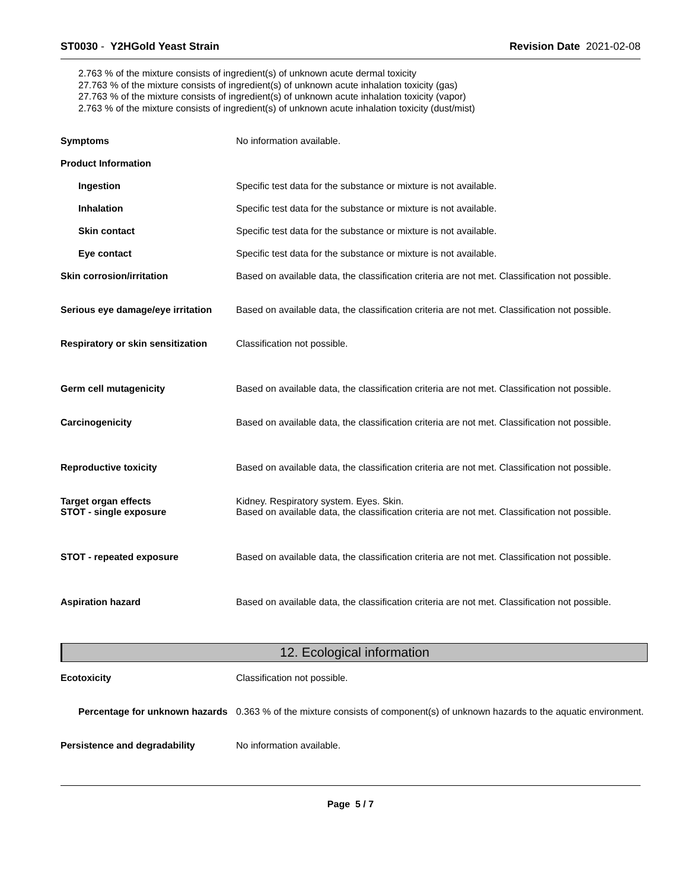ST0030 - Y2HGold Yeast Strain Revision Date 2021-02-08
2.763 % of the mixture consists of ingredient(s) of unknown acute dermal toxicity
27.763 % of the mixture consists of ingredient(s) of unknown acute inhalation toxicity (gas)
27.763 % of the mixture consists of ingredient(s) of unknown acute inhalation toxicity (vapor)
2.763 % of the mixture consists of ingredient(s) of unknown acute inhalation toxicity (dust/mist)
Symptoms No information available.
Product Information
Ingestion Specific test data for the substance or mixture is not available.
Inhalation Specific test data for the substance or mixture is not available.
Skin contact Specific test data for the substance or mixture is not available.
Eye contact Specific test data for the substance or mixture is not available.
Skin corrosion/irritation Based on available data, the classification criteria are not met. Classification not possible.
Serious eye damage/eye irritation
Based on available data, the classification criteria are not met. Classification not possible.
Respiratory or skin sensitization
Classification not possible.
Germ cell mutagenicity Based on available data, the classification criteria are not met. Classification not possible.
Carcinogenicity Based on available data, the classification criteria are not met. Classification not possible.
Reproductive toxicity Based on available data, the classification criteria are not met. Classification not possible.
Target organ effects
STOT - single exposure
Kidney. Respiratory system. Eyes. Skin.
Based on available data, the classification criteria are not met. Classification not possible.
STOT - repeated exposure Based on available data, the classification criteria are not met. Classification not possible.
Aspiration hazard Based on available data, the classification criteria are not met. Classification not possible.
12. Ecological information
Ecotoxicity Classification not possible.
Percentage for unknown hazards
0.363 % of the mixture consists of component(s) of unknown hazards to the aquatic environment.
Persistence and degradability No information available.
Page 5 / 7